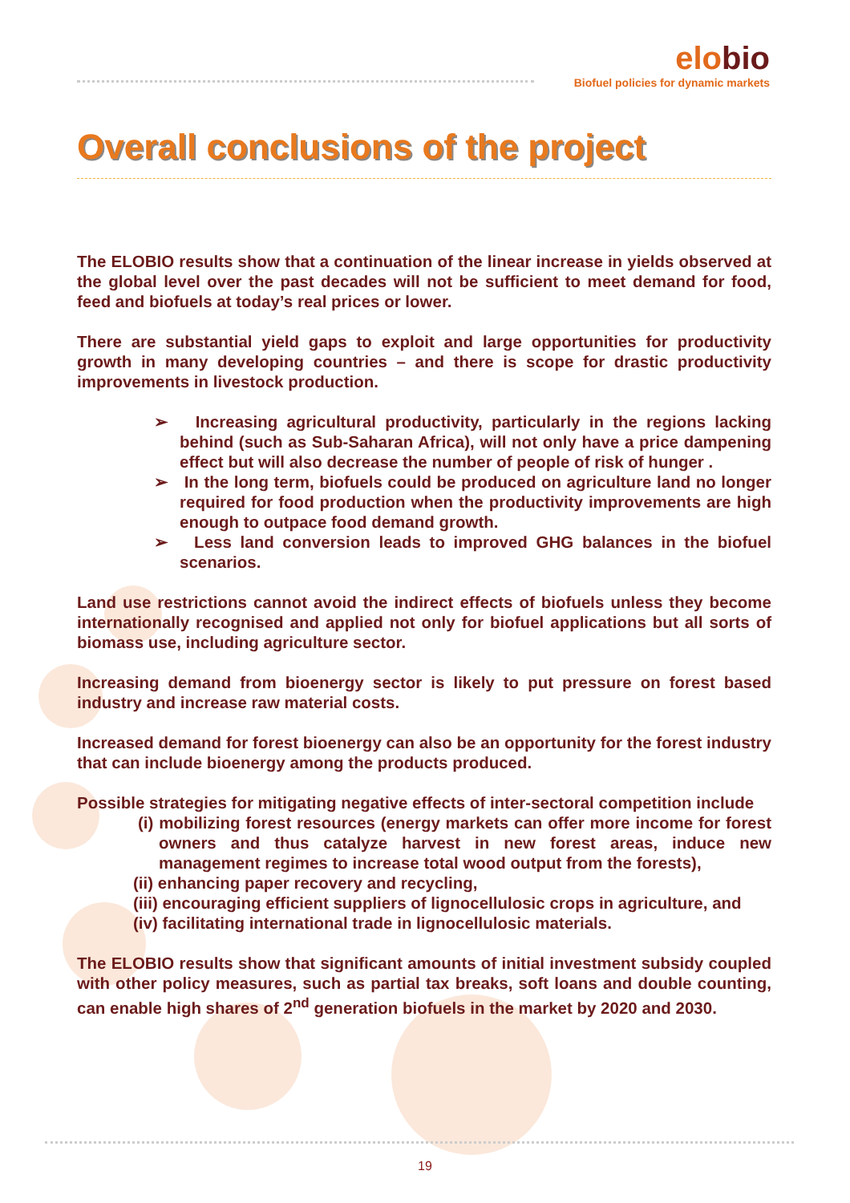elobio
Biofuel policies for dynamic markets
Overall conclusions of the project
The ELOBIO results show that a continuation of the linear increase in yields observed at the global level over the past decades will not be sufficient to meet demand for food, feed and biofuels at today’s real prices or lower.
There are substantial yield gaps to exploit and large opportunities for productivity growth in many developing countries – and there is scope for drastic productivity improvements in livestock production.
➢ Increasing agricultural productivity, particularly in the regions lacking behind (such as Sub-Saharan Africa), will not only have a price dampening effect but will also decrease the number of people of risk of hunger .
➢ In the long term, biofuels could be produced on agriculture land no longer required for food production when the productivity improvements are high enough to outpace food demand growth.
➢ Less land conversion leads to improved GHG balances in the biofuel scenarios.
Land use restrictions cannot avoid the indirect effects of biofuels unless they become internationally recognised and applied not only for biofuel applications but all sorts of biomass use, including agriculture sector.
Increasing demand from bioenergy sector is likely to put pressure on forest based industry and increase raw material costs.
Increased demand for forest bioenergy can also be an opportunity for the forest industry that can include bioenergy among the products produced.
Possible strategies for mitigating negative effects of inter-sectoral competition include
(i) mobilizing forest resources (energy markets can offer more income for forest owners and thus catalyze harvest in new forest areas, induce new management regimes to increase total wood output from the forests),
(ii) enhancing paper recovery and recycling,
(iii) encouraging efficient suppliers of lignocellulosic crops in agriculture, and
(iv) facilitating international trade in lignocellulosic materials.
The ELOBIO results show that significant amounts of initial investment subsidy coupled with other policy measures, such as partial tax breaks, soft loans and double counting, can enable high shares of 2<sup>nd</sup> generation biofuels in the market by 2020 and 2030.
19